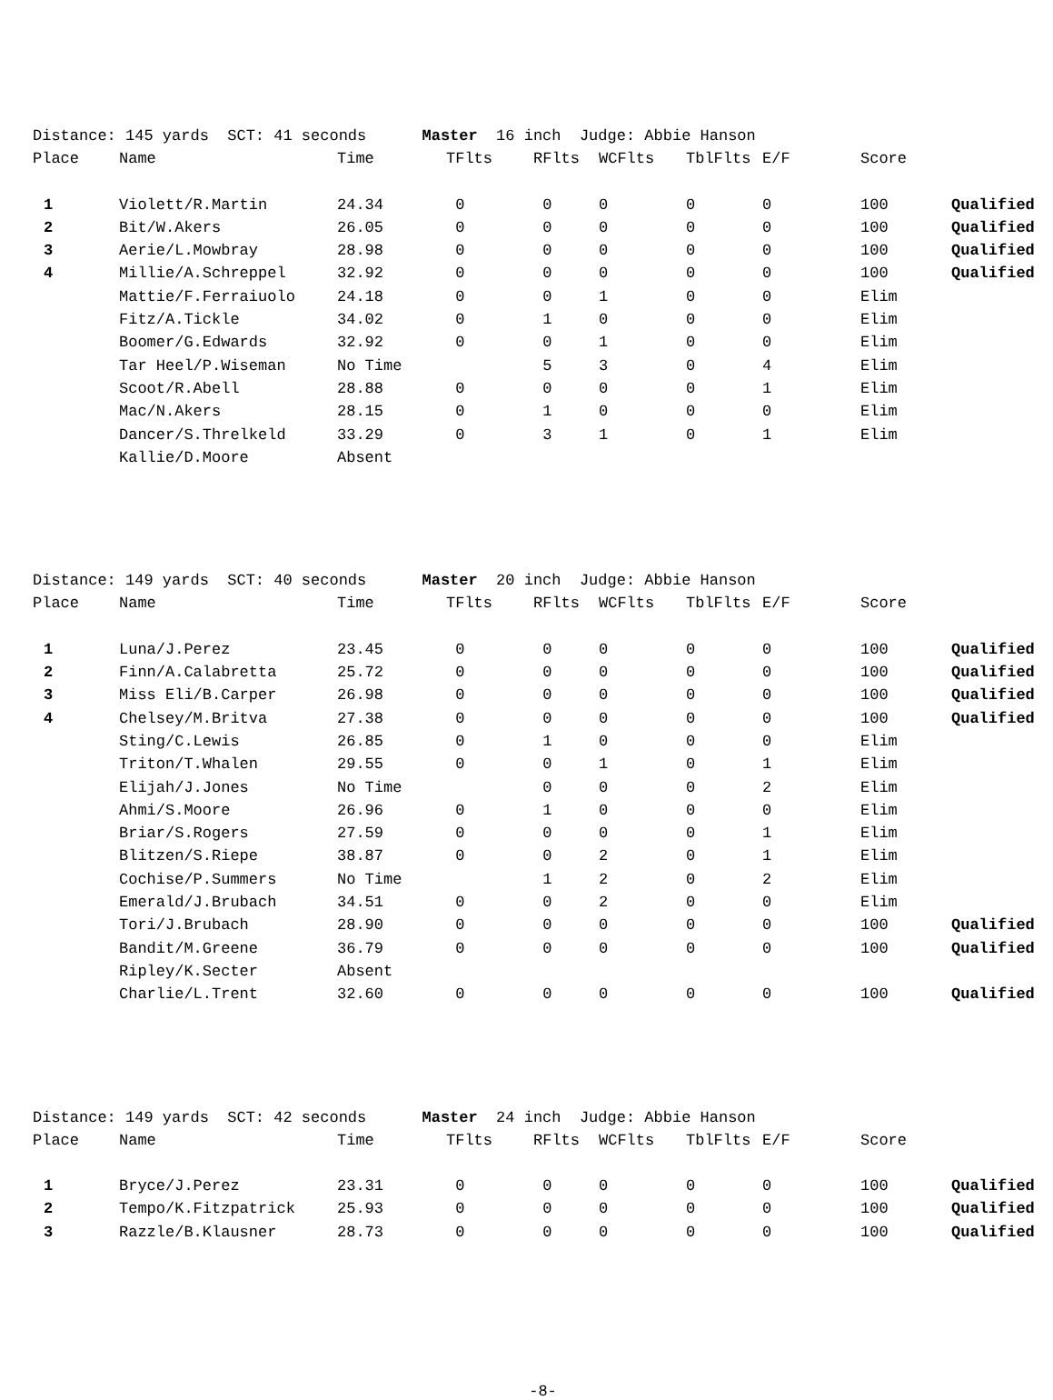Distance: 145 yards SCT: 41 seconds Master 16 inch Judge: Abbie Hanson
| Place | Name | Time | TFlts | RFlts | WCFlts | TblFlts | E/F | Score | |
| --- | --- | --- | --- | --- | --- | --- | --- | --- | --- |
| 1 | Violett/R.Martin | 24.34 | 0 | 0 | 0 | 0 | 0 | 100 | Qualified |
| 2 | Bit/W.Akers | 26.05 | 0 | 0 | 0 | 0 | 0 | 100 | Qualified |
| 3 | Aerie/L.Mowbray | 28.98 | 0 | 0 | 0 | 0 | 0 | 100 | Qualified |
| 4 | Millie/A.Schreppel | 32.92 | 0 | 0 | 0 | 0 | 0 | 100 | Qualified |
| | Mattie/F.Ferraiuolo | 24.18 | 0 | 0 | 1 | 0 | 0 | Elim | |
| | Fitz/A.Tickle | 34.02 | 0 | 1 | 0 | 0 | 0 | Elim | |
| | Boomer/G.Edwards | 32.92 | 0 | 0 | 1 | 0 | 0 | Elim | |
| | Tar Heel/P.Wiseman | No Time | | 5 | 3 | 0 | 4 | Elim | |
| | Scoot/R.Abell | 28.88 | 0 | 0 | 0 | 0 | 1 | Elim | |
| | Mac/N.Akers | 28.15 | 0 | 1 | 0 | 0 | 0 | Elim | |
| | Dancer/S.Threlkeld | 33.29 | 0 | 3 | 1 | 0 | 1 | Elim | |
| | Kallie/D.Moore | Absent | | | | | | | |
Distance: 149 yards SCT: 40 seconds Master 20 inch Judge: Abbie Hanson
| Place | Name | Time | TFlts | RFlts | WCFlts | TblFlts | E/F | Score | |
| --- | --- | --- | --- | --- | --- | --- | --- | --- | --- |
| 1 | Luna/J.Perez | 23.45 | 0 | 0 | 0 | 0 | 0 | 100 | Qualified |
| 2 | Finn/A.Calabretta | 25.72 | 0 | 0 | 0 | 0 | 0 | 100 | Qualified |
| 3 | Miss Eli/B.Carper | 26.98 | 0 | 0 | 0 | 0 | 0 | 100 | Qualified |
| 4 | Chelsey/M.Britva | 27.38 | 0 | 0 | 0 | 0 | 0 | 100 | Qualified |
| | Sting/C.Lewis | 26.85 | 0 | 1 | 0 | 0 | 0 | Elim | |
| | Triton/T.Whalen | 29.55 | 0 | 0 | 1 | 0 | 1 | Elim | |
| | Elijah/J.Jones | No Time | | 0 | 0 | 0 | 2 | Elim | |
| | Ahmi/S.Moore | 26.96 | 0 | 1 | 0 | 0 | 0 | Elim | |
| | Briar/S.Rogers | 27.59 | 0 | 0 | 0 | 0 | 1 | Elim | |
| | Blitzen/S.Riepe | 38.87 | 0 | 0 | 2 | 0 | 1 | Elim | |
| | Cochise/P.Summers | No Time | | 1 | 2 | 0 | 2 | Elim | |
| | Emerald/J.Brubach | 34.51 | 0 | 0 | 2 | 0 | 0 | Elim | |
| | Tori/J.Brubach | 28.90 | 0 | 0 | 0 | 0 | 0 | 100 | Qualified |
| | Bandit/M.Greene | 36.79 | 0 | 0 | 0 | 0 | 0 | 100 | Qualified |
| | Ripley/K.Secter | Absent | | | | | | | |
| | Charlie/L.Trent | 32.60 | 0 | 0 | 0 | 0 | 0 | 100 | Qualified |
Distance: 149 yards SCT: 42 seconds Master 24 inch Judge: Abbie Hanson
| Place | Name | Time | TFlts | RFlts | WCFlts | TblFlts | E/F | Score | |
| --- | --- | --- | --- | --- | --- | --- | --- | --- | --- |
| 1 | Bryce/J.Perez | 23.31 | 0 | 0 | 0 | 0 | 0 | 100 | Qualified |
| 2 | Tempo/K.Fitzpatrick | 25.93 | 0 | 0 | 0 | 0 | 0 | 100 | Qualified |
| 3 | Razzle/B.Klausner | 28.73 | 0 | 0 | 0 | 0 | 0 | 100 | Qualified |
-8-